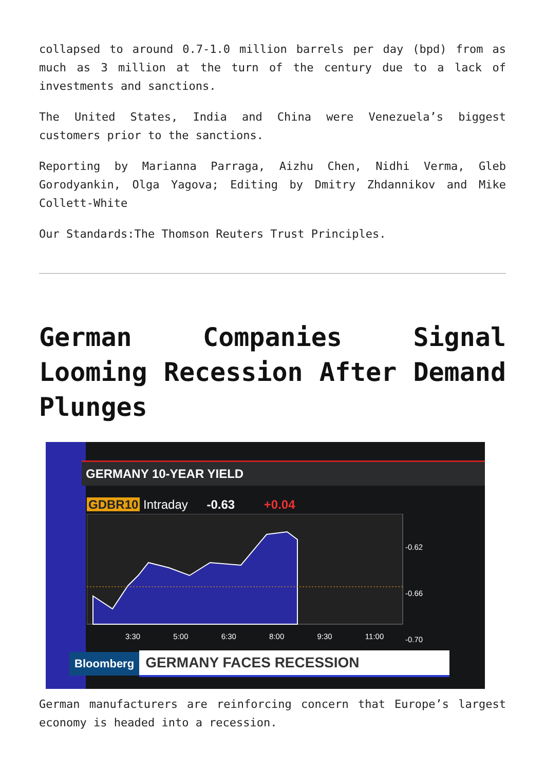collapsed to around 0.7-1.0 million barrels per day (bpd) from as much as 3 million at the turn of the century due to a lack of investments and sanctions.
The United States, India and China were Venezuela’s biggest customers prior to the sanctions.
Reporting by Marianna Parraga, Aizhu Chen, Nidhi Verma, Gleb Gorodyankin, Olga Yagova; Editing by Dmitry Zhdannikov and Mike Collett-White
Our Standards:The Thomson Reuters Trust Principles.
German Companies Signal Looming Recession After Demand Plunges
GERMANY 10-YEAR YIELD
GDBR10 Intraday -0.63 +0.04
-0.62
-0.66
-0.70
3:30 5:00 6:30 8:00 9:30 11:00
Bloomberg GERMANY FACES RECESSION
German manufacturers are reinforcing concern that Europe’s largest economy is headed into a recession.